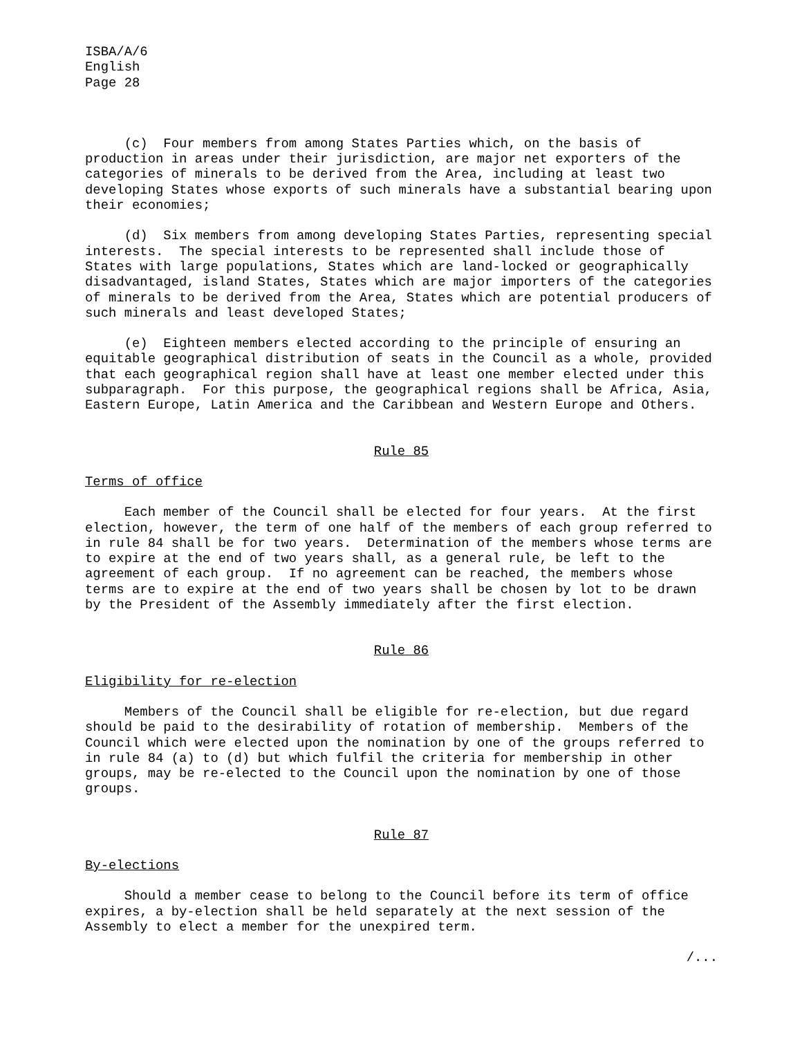ISBA/A/6 English Page 28
(c) Four members from among States Parties which, on the basis of production in areas under their jurisdiction, are major net exporters of the categories of minerals to be derived from the Area, including at least two developing States whose exports of such minerals have a substantial bearing upon their economies;
(d) Six members from among developing States Parties, representing special interests. The special interests to be represented shall include those of States with large populations, States which are land-locked or geographically disadvantaged, island States, States which are major importers of the categories of minerals to be derived from the Area, States which are potential producers of such minerals and least developed States;
(e) Eighteen members elected according to the principle of ensuring an equitable geographical distribution of seats in the Council as a whole, provided that each geographical region shall have at least one member elected under this subparagraph. For this purpose, the geographical regions shall be Africa, Asia, Eastern Europe, Latin America and the Caribbean and Western Europe and Others.
Rule 85
Terms of office
Each member of the Council shall be elected for four years. At the first election, however, the term of one half of the members of each group referred to in rule 84 shall be for two years. Determination of the members whose terms are to expire at the end of two years shall, as a general rule, be left to the agreement of each group. If no agreement can be reached, the members whose terms are to expire at the end of two years shall be chosen by lot to be drawn by the President of the Assembly immediately after the first election.
Rule 86
Eligibility for re-election
Members of the Council shall be eligible for re-election, but due regard should be paid to the desirability of rotation of membership. Members of the Council which were elected upon the nomination by one of the groups referred to in rule 84 (a) to (d) but which fulfil the criteria for membership in other groups, may be re-elected to the Council upon the nomination by one of those groups.
Rule 87
By-elections
Should a member cease to belong to the Council before its term of office expires, a by-election shall be held separately at the next session of the Assembly to elect a member for the unexpired term.
/...